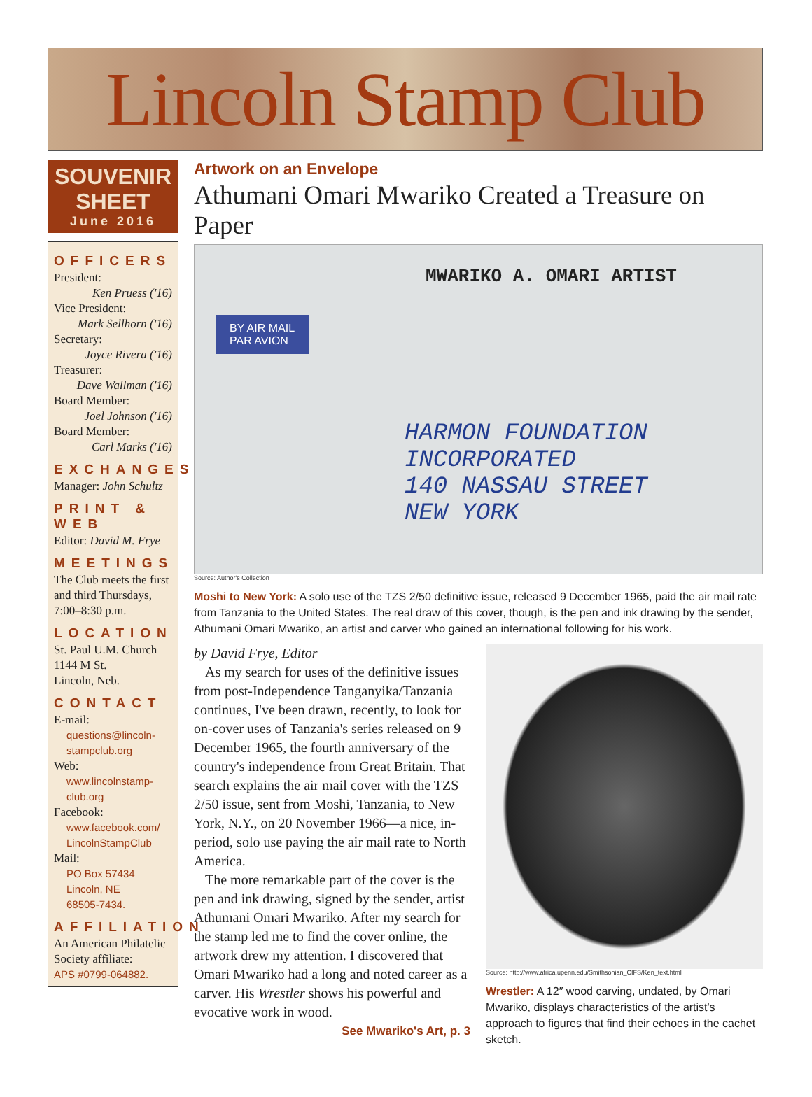Lincoln Stamp Club
SOUVENIR
SHEET
June 2016
OFFICERS
President:
Ken Pruess ('16)
Vice President:
Mark Sellhorn ('16)
Secretary:
Joyce Rivera ('16)
Treasurer:
Dave Wallman ('16)
Board Member:
Joel Johnson ('16)
Board Member:
Carl Marks ('16)
EXCHANGES
Manager: John Schultz
PRINT & WEB
Editor: David M. Frye
MEETINGS
The Club meets the first and third Thursdays, 7:00–8:30 p.m.
LOCATION
St. Paul U.M. Church
1144 M St.
Lincoln, Neb.
CONTACT
E-mail:
questions@lincoln-stampclub.org
Web:
www.lincolnstamp-club.org
Facebook:
www.facebook.com/ LincolnStampClub
Mail:
PO Box 57434
Lincoln, NE
68505-7434.
AFFILIATION
An American Philatelic Society affiliate:
APS #0799-064882.
Artwork on an Envelope
Athumani Omari Mwariko Created a Treasure on Paper
MWARIKO A. OMARI ARTIST
BY AIR MAIL
PAR AVION
HARMON FOUNDATION
INCORPORATED
140 NASSAU STREET
NEW YORK
Source: Author's Collection
Moshi to New York: A solo use of the TZS 2/50 definitive issue, released 9 December 1965, paid the air mail rate from Tanzania to the United States. The real draw of this cover, though, is the pen and ink drawing by the sender, Athumani Omari Mwariko, an artist and carver who gained an international following for his work.
by David Frye, Editor
As my search for uses of the definitive issues from post-Independence Tanganyika/Tanzania continues, I've been drawn, recently, to look for on-cover uses of Tanzania's series released on 9 December 1965, the fourth anniversary of the country's independence from Great Britain. That search explains the air mail cover with the TZS 2/50 issue, sent from Moshi, Tanzania, to New York, N.Y., on 20 November 1966—a nice, in-period, solo use paying the air mail rate to North America.
The more remarkable part of the cover is the pen and ink drawing, signed by the sender, artist Athumani Omari Mwariko. After my search for the stamp led me to find the cover online, the artwork drew my attention. I discovered that Omari Mwariko had a long and noted career as a carver. His Wrestler shows his powerful and evocative work in wood.
See Mwariko's Art, p. 3
Source: http://www.africa.upenn.edu/Smithsonian_CIFS/Ken_text.html
Wrestler: A 12″ wood carving, undated, by Omari Mwariko, displays characteristics of the artist's approach to figures that find their echoes in the cachet sketch.